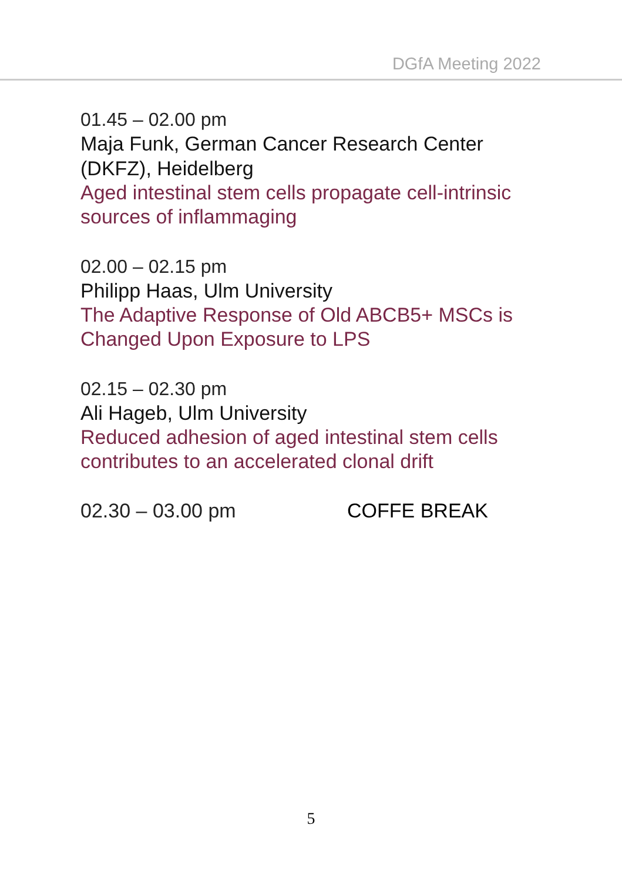DGfA Meeting 2022
01.45 – 02.00 pm
Maja Funk, German Cancer Research Center (DKFZ), Heidelberg
Aged intestinal stem cells propagate cell-intrinsic sources of inflammaging
02.00 – 02.15 pm
Philipp Haas, Ulm University
The Adaptive Response of Old ABCB5+ MSCs is Changed Upon Exposure to LPS
02.15 – 02.30 pm
Ali Hageb, Ulm University
Reduced adhesion of aged intestinal stem cells contributes to an accelerated clonal drift
02.30 – 03.00 pm COFFE BREAK
5